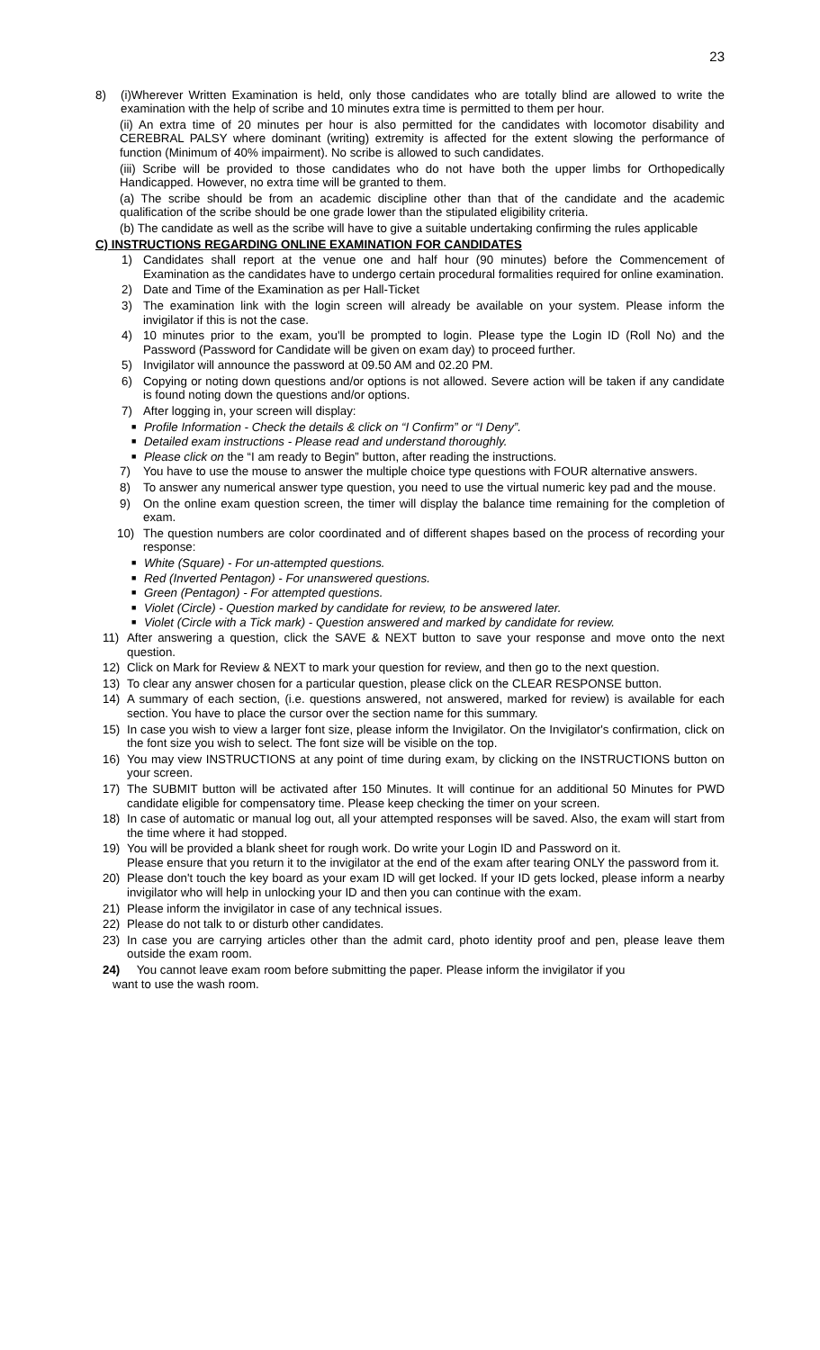23
8) (i)Wherever Written Examination is held, only those candidates who are totally blind are allowed to write the examination with the help of scribe and 10 minutes extra time is permitted to them per hour.
(ii) An extra time of 20 minutes per hour is also permitted for the candidates with locomotor disability and CEREBRAL PALSY where dominant (writing) extremity is affected for the extent slowing the performance of function (Minimum of 40% impairment). No scribe is allowed to such candidates.
(iii) Scribe will be provided to those candidates who do not have both the upper limbs for Orthopedically Handicapped. However, no extra time will be granted to them.
(a) The scribe should be from an academic discipline other than that of the candidate and the academic qualification of the scribe should be one grade lower than the stipulated eligibility criteria.
(b) The candidate as well as the scribe will have to give a suitable undertaking confirming the rules applicable
C) INSTRUCTIONS REGARDING ONLINE EXAMINATION FOR CANDIDATES
1) Candidates shall report at the venue one and half hour (90 minutes) before the Commencement of Examination as the candidates have to undergo certain procedural formalities required for online examination.
2) Date and Time of the Examination as per Hall-Ticket
3) The examination link with the login screen will already be available on your system. Please inform the invigilator if this is not the case.
4) 10 minutes prior to the exam, you'll be prompted to login. Please type the Login ID (Roll No) and the Password (Password for Candidate will be given on exam day) to proceed further.
5) Invigilator will announce the password at 09.50 AM and 02.20 PM.
6) Copying or noting down questions and/or options is not allowed. Severe action will be taken if any candidate is found noting down the questions and/or options.
7) After logging in, your screen will display:
■ Profile Information - Check the details & click on “I Confirm” or “I Deny”.
■ Detailed exam instructions - Please read and understand thoroughly.
■
Please click on the “I am ready to Begin” button, after reading the instructions.
7) You have to use the mouse to answer the multiple choice type questions with FOUR alternative answers.
8) To answer any numerical answer type question, you need to use the virtual numeric key pad and the mouse.
9) On the online exam question screen, the timer will display the balance time remaining for the completion of exam.
10) The question numbers are color coordinated and of different shapes based on the process of recording your response:
■ White (Square) - For un-attempted questions.
■ Red (Inverted Pentagon) - For unanswered questions.
■ Green (Pentagon) - For attempted questions.
■ Violet (Circle) - Question marked by candidate for review, to be answered later.
■ Violet (Circle with a Tick mark) - Question answered and marked by candidate for review.
11) After answering a question, click the SAVE & NEXT button to save your response and move onto the next question.
12) Click on Mark for Review & NEXT to mark your question for review, and then go to the next question.
13) To clear any answer chosen for a particular question, please click on the CLEAR RESPONSE button.
14) A summary of each section, (i.e. questions answered, not answered, marked for review) is available for each section. You have to place the cursor over the section name for this summary.
15) In case you wish to view a larger font size, please inform the Invigilator. On the Invigilator's confirmation, click on the font size you wish to select. The font size will be visible on the top.
16) You may view INSTRUCTIONS at any point of time during exam, by clicking on the INSTRUCTIONS button on your screen.
17) The SUBMIT button will be activated after 150 Minutes. It will continue for an additional 50 Minutes for PWD candidate eligible for compensatory time. Please keep checking the timer on your screen.
18) In case of automatic or manual log out, all your attempted responses will be saved. Also, the exam will start from the time where it had stopped.
19) You will be provided a blank sheet for rough work. Do write your Login ID and Password on it.
Please ensure that you return it to the invigilator at the end of the exam after tearing ONLY the password from it.
20) Please don't touch the key board as your exam ID will get locked. If your ID gets locked, please inform a nearby invigilator who will help in unlocking your ID and then you can continue with the exam.
21) Please inform the invigilator in case of any technical issues.
22) Please do not talk to or disturb other candidates.
23) In case you are carrying articles other than the admit card, photo identity proof and pen, please leave them outside the exam room.
24) You cannot leave exam room before submitting the paper. Please inform the invigilator if you
want to use the wash room.